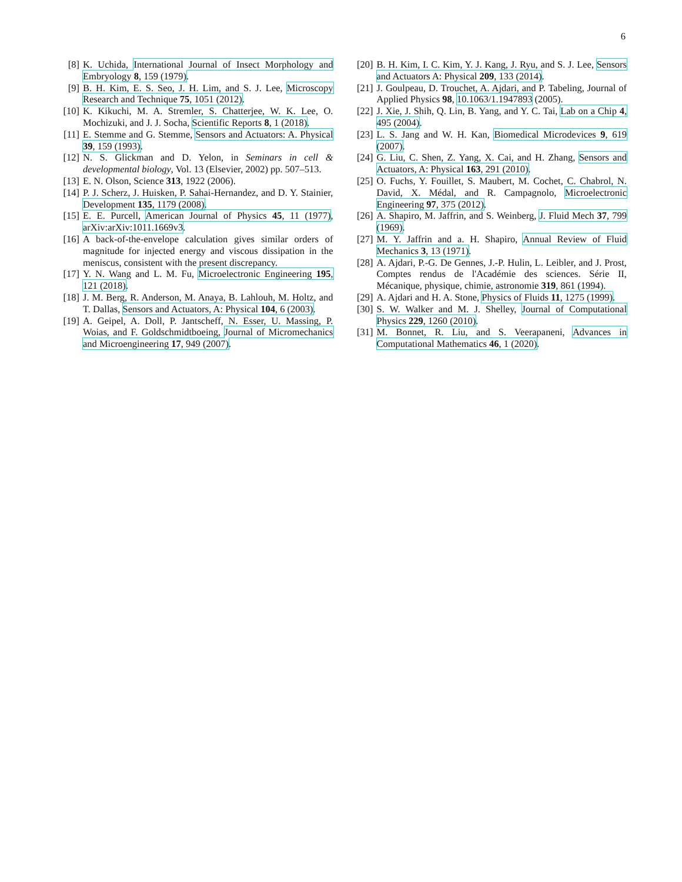6
[8] K. Uchida, International Journal of Insect Morphology and Embryology 8, 159 (1979).
[9] B. H. Kim, E. S. Seo, J. H. Lim, and S. J. Lee, Microscopy Research and Technique 75, 1051 (2012).
[10] K. Kikuchi, M. A. Stremler, S. Chatterjee, W. K. Lee, O. Mochizuki, and J. J. Socha, Scientific Reports 8, 1 (2018).
[11] E. Stemme and G. Stemme, Sensors and Actuators: A. Physical 39, 159 (1993).
[12] N. S. Glickman and D. Yelon, in Seminars in cell & developmental biology, Vol. 13 (Elsevier, 2002) pp. 507–513.
[13] E. N. Olson, Science 313, 1922 (2006).
[14] P. J. Scherz, J. Huisken, P. Sahai-Hernandez, and D. Y. Stainier, Development 135, 1179 (2008).
[15] E. E. Purcell, American Journal of Physics 45, 11 (1977), arXiv:arXiv:1011.1669v3.
[16] A back-of-the-envelope calculation gives similar orders of magnitude for injected energy and viscous dissipation in the meniscus, consistent with the present discrepancy.
[17] Y. N. Wang and L. M. Fu, Microelectronic Engineering 195, 121 (2018).
[18] J. M. Berg, R. Anderson, M. Anaya, B. Lahlouh, M. Holtz, and T. Dallas, Sensors and Actuators, A: Physical 104, 6 (2003).
[19] A. Geipel, A. Doll, P. Jantscheff, N. Esser, U. Massing, P. Woias, and F. Goldschmidtboeing, Journal of Micromechanics and Microengineering 17, 949 (2007).
[20] B. H. Kim, I. C. Kim, Y. J. Kang, J. Ryu, and S. J. Lee, Sensors and Actuators A: Physical 209, 133 (2014).
[21] J. Goulpeau, D. Trouchet, A. Ajdari, and P. Tabeling, Journal of Applied Physics 98, 10.1063/1.1947893 (2005).
[22] J. Xie, J. Shih, Q. Lin, B. Yang, and Y. C. Tai, Lab on a Chip 4, 495 (2004).
[23] L. S. Jang and W. H. Kan, Biomedical Microdevices 9, 619 (2007).
[24] G. Liu, C. Shen, Z. Yang, X. Cai, and H. Zhang, Sensors and Actuators, A: Physical 163, 291 (2010).
[25] O. Fuchs, Y. Fouillet, S. Maubert, M. Cochet, C. Chabrol, N. David, X. Médal, and R. Campagnolo, Microelectronic Engineering 97, 375 (2012).
[26] A. Shapiro, M. Jaffrin, and S. Weinberg, J. Fluid Mech 37, 799 (1969).
[27] M. Y. Jaffrin and a. H. Shapiro, Annual Review of Fluid Mechanics 3, 13 (1971).
[28] A. Ajdari, P.-G. De Gennes, J.-P. Hulin, L. Leibler, and J. Prost, Comptes rendus de l'Académie des sciences. Série II, Mécanique, physique, chimie, astronomie 319, 861 (1994).
[29] A. Ajdari and H. A. Stone, Physics of Fluids 11, 1275 (1999).
[30] S. W. Walker and M. J. Shelley, Journal of Computational Physics 229, 1260 (2010).
[31] M. Bonnet, R. Liu, and S. Veerapaneni, Advances in Computational Mathematics 46, 1 (2020).